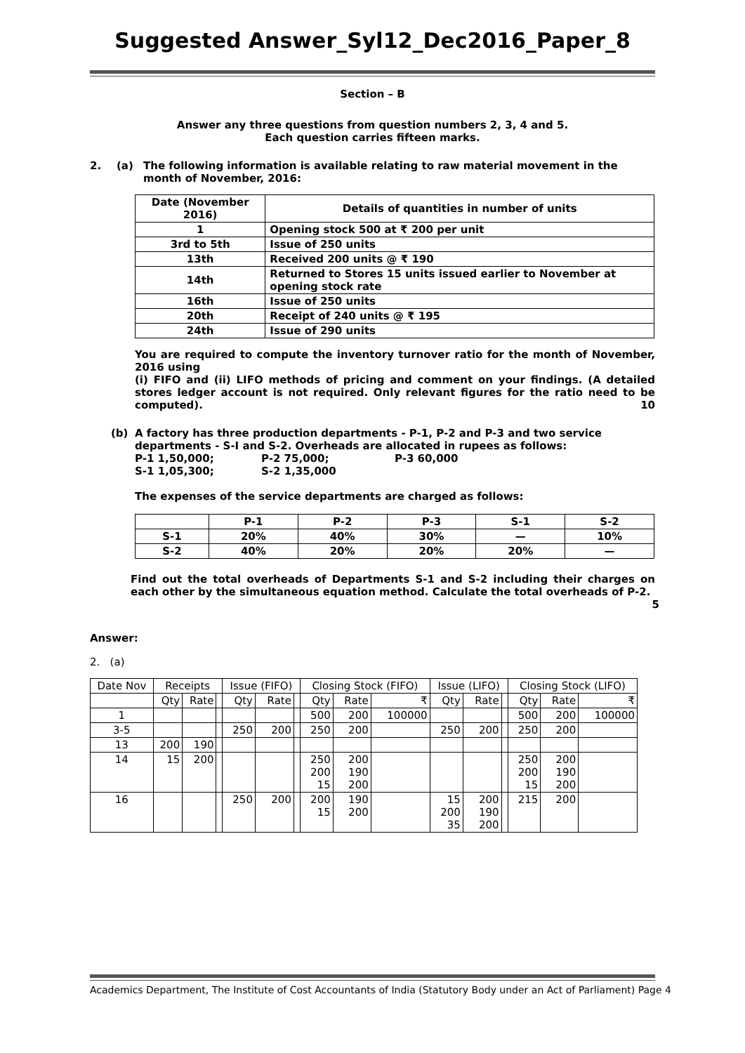Suggested Answer_Syl12_Dec2016_Paper_8
Section – B
Answer any three questions from question numbers 2, 3, 4 and 5.
Each question carries fifteen marks.
2. (a) The following information is available relating to raw material movement in the month of November, 2016:
| Date (November 2016) | Details of quantities in number of units |
| 1 | Opening stock 500 at ₹ 200 per unit |
| 3rd to 5th | Issue of 250 units |
| 13th | Received 200 units @ ₹ 190 |
| 14th | Returned to Stores 15 units issued earlier to November at opening stock rate |
| 16th | Issue of 250 units |
| 20th | Receipt of 240 units @ ₹ 195 |
| 24th | Issue of 290 units |
You are required to compute the inventory turnover ratio for the month of November, 2016 using
(i) FIFO and (ii) LIFO methods of pricing and comment on your findings. (A detailed stores ledger account is not required. Only relevant figures for the ratio need to be computed). 10
(b) A factory has three production departments - P-1, P-2 and P-3 and two service departments - S-I and S-2. Overheads are allocated in rupees as follows:
P-1 1,50,000; P-2 75,000; P-3 60,000
S-1 1,05,300; S-2 1,35,000
The expenses of the service departments are charged as follows:
| | P-1 | P-2 | P-3 | S-1 | S-2 |
| S-1 | 20% | 40% | 30% | — | 10% |
| S-2 | 40% | 20% | 20% | 20% | — |
Find out the total overheads of Departments S-1 and S-2 including their charges on each other by the simultaneous equation method. Calculate the total overheads of P-2.
5
Answer:
2. (a)
| Date Nov | Receipts | | | Issue (FIFO) | | | Closing Stock (FIFO) | | | Issue (LIFO) | | | Closing Stock (LIFO) | | |
| | Qty | Rate | | Qty | Rate | | Qty | Rate | ₹ | Qty | Rate | | Qty | Rate | ₹ |
| 1 | | | | | | | 500 | 200 | 100000 | | | | 500 | 200 | 100000 |
| 3-5 | | | | 250 | 200 | | 250 | 200 | | 250 | 200 | | 250 | 200 | |
| 13 | 200 | 190 | | | | | | | | | | | | | |
| 14 | 15 | 200 | | | | | 250 200 15 | 200 190 200 | | | | | 250 200 15 | 200 190 200 | |
| 16 | | | | 250 | 200 | | 200 15 | 190 200 | | 15 200 35 | 200 190 200 | | 215 | 200 | |
Academics Department, The Institute of Cost Accountants of India (Statutory Body under an Act of Parliament) Page 4